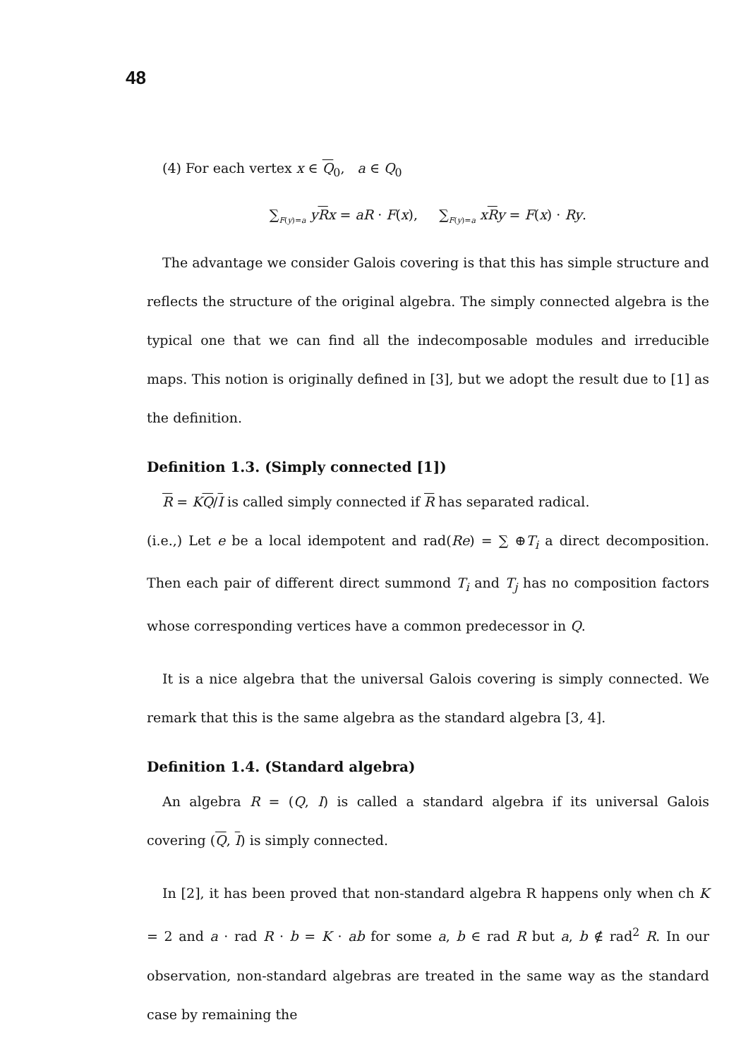48
(4) For each vertex x ∈ Q<sub>0</sub>, a ∈ Q<sub>0</sub>
∑<sub>F(y)=a</sub> yRx = aR · F(x), ∑<sub>F(y)=a</sub> xRy = F(x) · Ry.
The advantage we consider Galois covering is that this has simple structure and reflects the structure of the original algebra. The simply connected algebra is the typical one that we can find all the indecomposable modules and irreducible maps. This notion is originally defined in [3], but we adopt the result due to [1] as the definition.
Definition 1.3. (Simply connected [1])
R = KQ/I is called simply connected if R has separated radical.
(i.e.,) Let e be a local idempotent and rad(Re) = ∑ ⊕T<sub>i</sub> a direct decomposition. Then each pair of different direct summond T<sub>i</sub> and T<sub>j</sub> has no composition factors whose corresponding vertices have a common predecessor in Q.
It is a nice algebra that the universal Galois covering is simply connected. We remark that this is the same algebra as the standard algebra [3, 4].
Definition 1.4. (Standard algebra)
An algebra R = (Q, I) is called a standard algebra if its universal Galois covering (Q, I) is simply connected.
In [2], it has been proved that non-standard algebra R happens only when ch K = 2 and a · rad R · b = K · ab for some a, b ∈ rad R but a, b ∉ rad<sup>2</sup> R. In our observation, non-standard algebras are treated in the same way as the standard case by remaining the